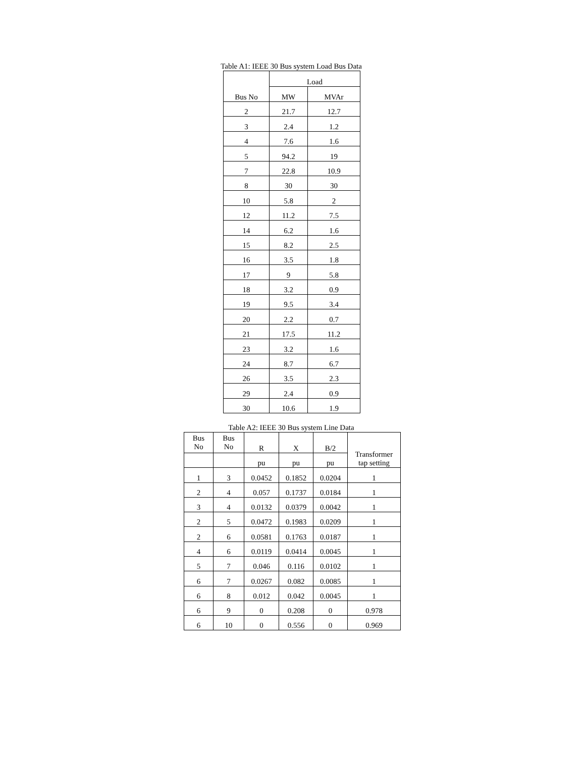Table A1: IEEE 30 Bus system Load Bus Data
| Bus No | Load | |
| --- | --- | --- |
| | MW | MVAr |
| 2 | 21.7 | 12.7 |
| 3 | 2.4 | 1.2 |
| 4 | 7.6 | 1.6 |
| 5 | 94.2 | 19 |
| 7 | 22.8 | 10.9 |
| 8 | 30 | 30 |
| 10 | 5.8 | 2 |
| 12 | 11.2 | 7.5 |
| 14 | 6.2 | 1.6 |
| 15 | 8.2 | 2.5 |
| 16 | 3.5 | 1.8 |
| 17 | 9 | 5.8 |
| 18 | 3.2 | 0.9 |
| 19 | 9.5 | 3.4 |
| 20 | 2.2 | 0.7 |
| 21 | 17.5 | 11.2 |
| 23 | 3.2 | 1.6 |
| 24 | 8.7 | 6.7 |
| 26 | 3.5 | 2.3 |
| 29 | 2.4 | 0.9 |
| 30 | 10.6 | 1.9 |
Table A2: IEEE 30 Bus system Line Data
| Bus No | Bus No | R | X | B/2 | Transformer tap setting |
| --- | --- | --- | --- | --- | --- |
| | | pu | pu | pu | |
| 1 | 3 | 0.0452 | 0.1852 | 0.0204 | 1 |
| 2 | 4 | 0.057 | 0.1737 | 0.0184 | 1 |
| 3 | 4 | 0.0132 | 0.0379 | 0.0042 | 1 |
| 2 | 5 | 0.0472 | 0.1983 | 0.0209 | 1 |
| 2 | 6 | 0.0581 | 0.1763 | 0.0187 | 1 |
| 4 | 6 | 0.0119 | 0.0414 | 0.0045 | 1 |
| 5 | 7 | 0.046 | 0.116 | 0.0102 | 1 |
| 6 | 7 | 0.0267 | 0.082 | 0.0085 | 1 |
| 6 | 8 | 0.012 | 0.042 | 0.0045 | 1 |
| 6 | 9 | 0 | 0.208 | 0 | 0.978 |
| 6 | 10 | 0 | 0.556 | 0 | 0.969 |